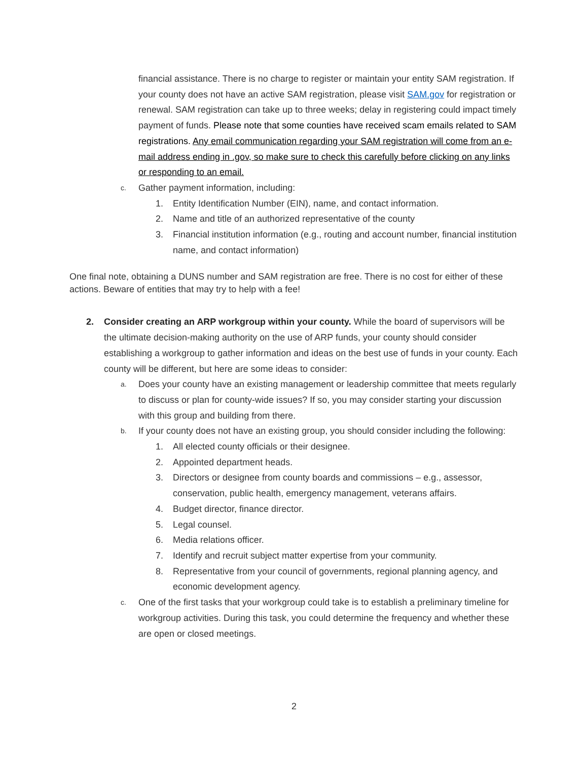financial assistance. There is no charge to register or maintain your entity SAM registration. If your county does not have an active SAM registration, please visit SAM.gov for registration or renewal. SAM registration can take up to three weeks; delay in registering could impact timely payment of funds. Please note that some counties have received scam emails related to SAM registrations. Any email communication regarding your SAM registration will come from an e-mail address ending in .gov, so make sure to check this carefully before clicking on any links or responding to an email.
c. Gather payment information, including:
1. Entity Identification Number (EIN), name, and contact information.
2. Name and title of an authorized representative of the county
3. Financial institution information (e.g., routing and account number, financial institution name, and contact information)
One final note, obtaining a DUNS number and SAM registration are free. There is no cost for either of these actions. Beware of entities that may try to help with a fee!
2. Consider creating an ARP workgroup within your county. While the board of supervisors will be the ultimate decision-making authority on the use of ARP funds, your county should consider establishing a workgroup to gather information and ideas on the best use of funds in your county. Each county will be different, but here are some ideas to consider:
a. Does your county have an existing management or leadership committee that meets regularly to discuss or plan for county-wide issues? If so, you may consider starting your discussion with this group and building from there.
b. If your county does not have an existing group, you should consider including the following:
1. All elected county officials or their designee.
2. Appointed department heads.
3. Directors or designee from county boards and commissions – e.g., assessor, conservation, public health, emergency management, veterans affairs.
4. Budget director, finance director.
5. Legal counsel.
6. Media relations officer.
7. Identify and recruit subject matter expertise from your community.
8. Representative from your council of governments, regional planning agency, and economic development agency.
c. One of the first tasks that your workgroup could take is to establish a preliminary timeline for workgroup activities. During this task, you could determine the frequency and whether these are open or closed meetings.
2